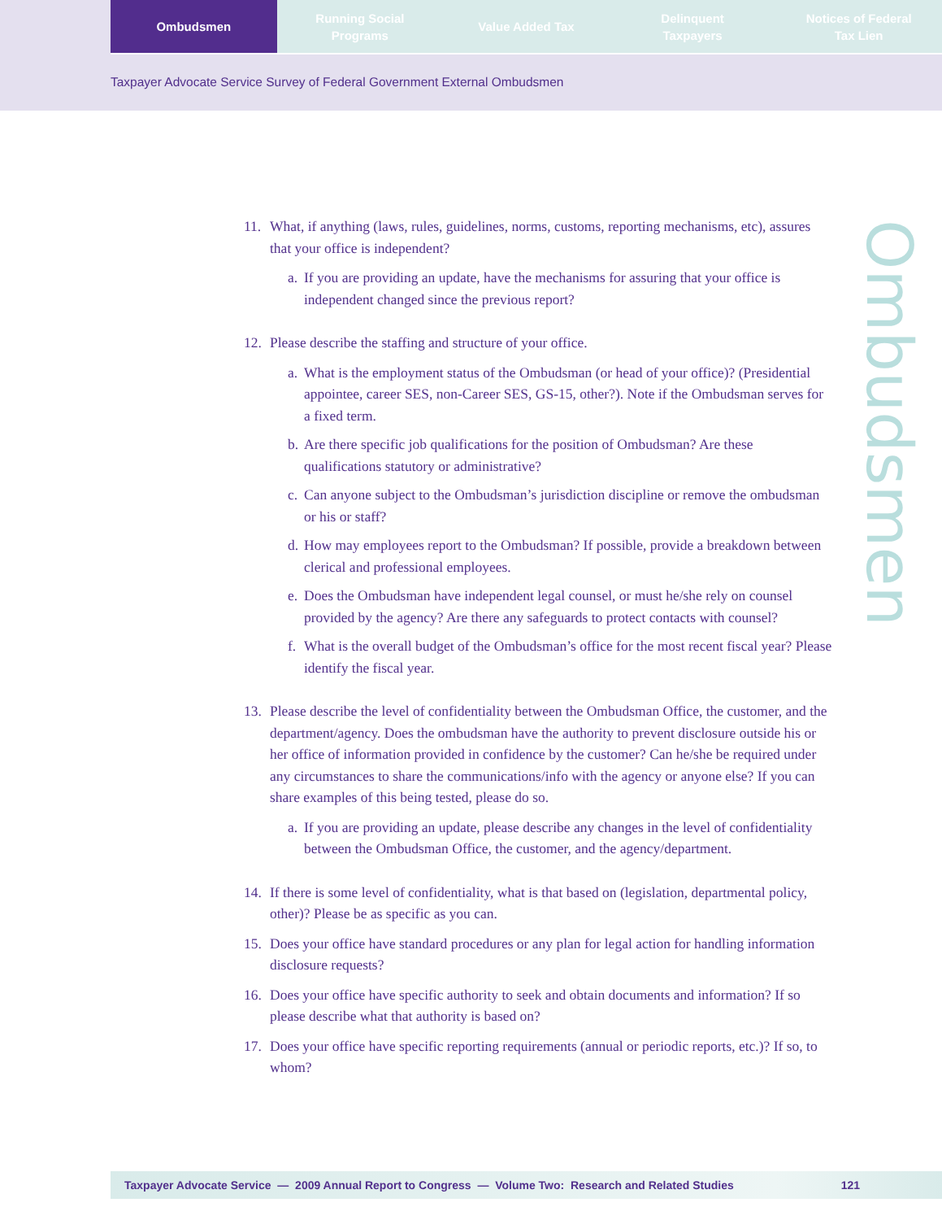Ombudsmen Running Social
Programs
Value Added Tax Delinquent
Taxpayers
Notices of Federal
Tax Lien
Taxpayer Advocate Service Survey of Federal Government External Ombudsmen
Ombudsmen
11. What, if anything (laws, rules, guidelines, norms, customs, reporting mechanisms, etc), assures that your office is independent?
a. If you are providing an update, have the mechanisms for assuring that your office is independent changed since the previous report?
12. Please describe the staffing and structure of your office.
a. What is the employment status of the Ombudsman (or head of your office)? (Presidential appointee, career SES, non-Career SES, GS-15, other?). Note if the Ombudsman serves for a fixed term.
b. Are there specific job qualifications for the position of Ombudsman? Are these qualifications statutory or administrative?
c. Can anyone subject to the Ombudsman’s jurisdiction discipline or remove the ombudsman or his or staff?
d. How may employees report to the Ombudsman? If possible, provide a breakdown between clerical and professional employees.
e. Does the Ombudsman have independent legal counsel, or must he/she rely on counsel provided by the agency? Are there any safeguards to protect contacts with counsel?
f. What is the overall budget of the Ombudsman’s office for the most recent fiscal year? Please identify the fiscal year.
13. Please describe the level of confidentiality between the Ombudsman Office, the customer, and the department/agency. Does the ombudsman have the authority to prevent disclosure outside his or her office of information provided in confidence by the customer? Can he/she be required under any circumstances to share the communications/info with the agency or anyone else? If you can share examples of this being tested, please do so.
a. If you are providing an update, please describe any changes in the level of confidentiality between the Ombudsman Office, the customer, and the agency/department.
14. If there is some level of confidentiality, what is that based on (legislation, departmental policy, other)? Please be as specific as you can.
15. Does your office have standard procedures or any plan for legal action for handling information disclosure requests?
16. Does your office have specific authority to seek and obtain documents and information? If so please describe what that authority is based on?
17. Does your office have specific reporting requirements (annual or periodic reports, etc.)? If so, to whom?
Taxpayer Advocate Service — 2009 Annual Report to Congress — Volume Two: Research and Related Studies 121